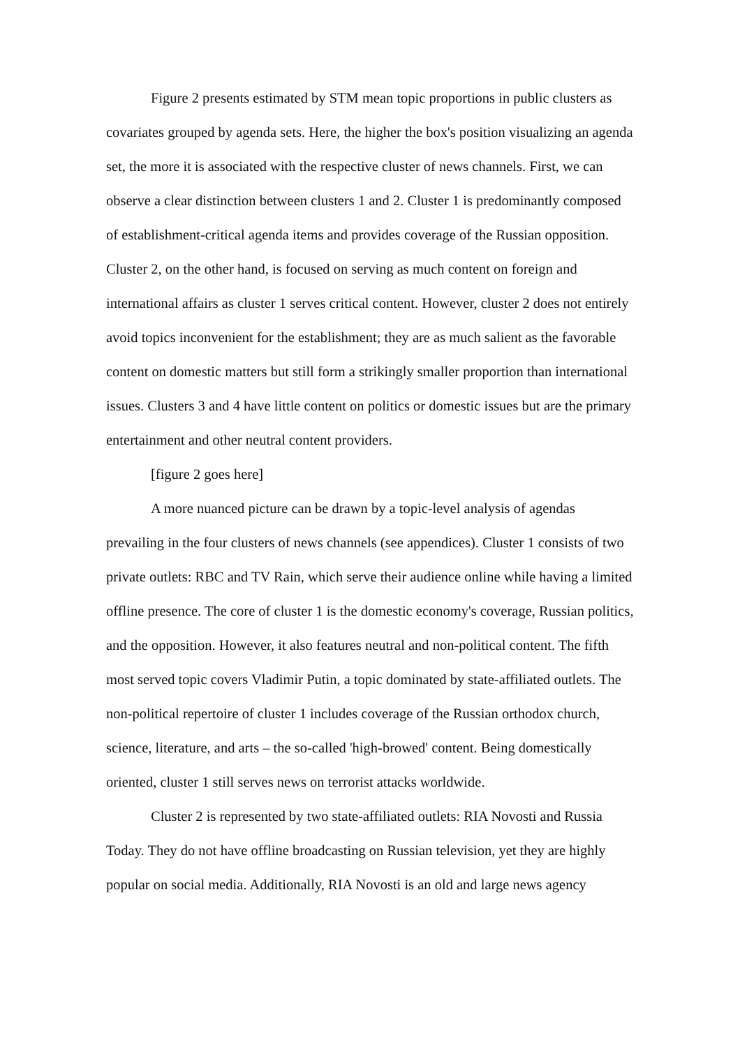Figure 2 presents estimated by STM mean topic proportions in public clusters as covariates grouped by agenda sets. Here, the higher the box's position visualizing an agenda set, the more it is associated with the respective cluster of news channels. First, we can observe a clear distinction between clusters 1 and 2. Cluster 1 is predominantly composed of establishment-critical agenda items and provides coverage of the Russian opposition. Cluster 2, on the other hand, is focused on serving as much content on foreign and international affairs as cluster 1 serves critical content. However, cluster 2 does not entirely avoid topics inconvenient for the establishment; they are as much salient as the favorable content on domestic matters but still form a strikingly smaller proportion than international issues. Clusters 3 and 4 have little content on politics or domestic issues but are the primary entertainment and other neutral content providers.
[figure 2 goes here]
A more nuanced picture can be drawn by a topic-level analysis of agendas prevailing in the four clusters of news channels (see appendices). Cluster 1 consists of two private outlets: RBC and TV Rain, which serve their audience online while having a limited offline presence. The core of cluster 1 is the domestic economy's coverage, Russian politics, and the opposition. However, it also features neutral and non-political content. The fifth most served topic covers Vladimir Putin, a topic dominated by state-affiliated outlets. The non-political repertoire of cluster 1 includes coverage of the Russian orthodox church, science, literature, and arts – the so-called 'high-browed' content. Being domestically oriented, cluster 1 still serves news on terrorist attacks worldwide.
Cluster 2 is represented by two state-affiliated outlets: RIA Novosti and Russia Today. They do not have offline broadcasting on Russian television, yet they are highly popular on social media. Additionally, RIA Novosti is an old and large news agency